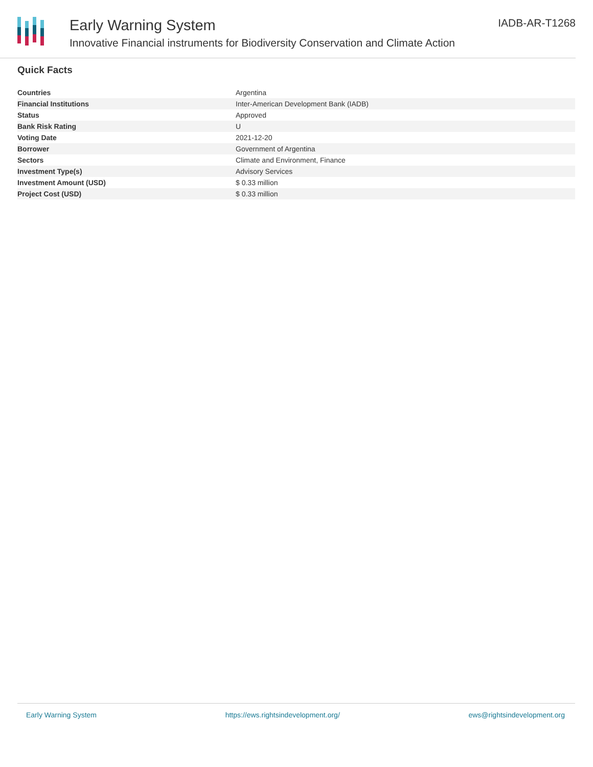Early Warning System
Innovative Financial instruments for Biodiversity Conservation and Climate Action
IADB-AR-T1268
Quick Facts
| Countries | Argentina |
| Financial Institutions | Inter-American Development Bank (IADB) |
| Status | Approved |
| Bank Risk Rating | U |
| Voting Date | 2021-12-20 |
| Borrower | Government of Argentina |
| Sectors | Climate and Environment, Finance |
| Investment Type(s) | Advisory Services |
| Investment Amount (USD) | $ 0.33 million |
| Project Cost (USD) | $ 0.33 million |
Early Warning System https://ews.rightsindevelopment.org/ ews@rightsindevelopment.org